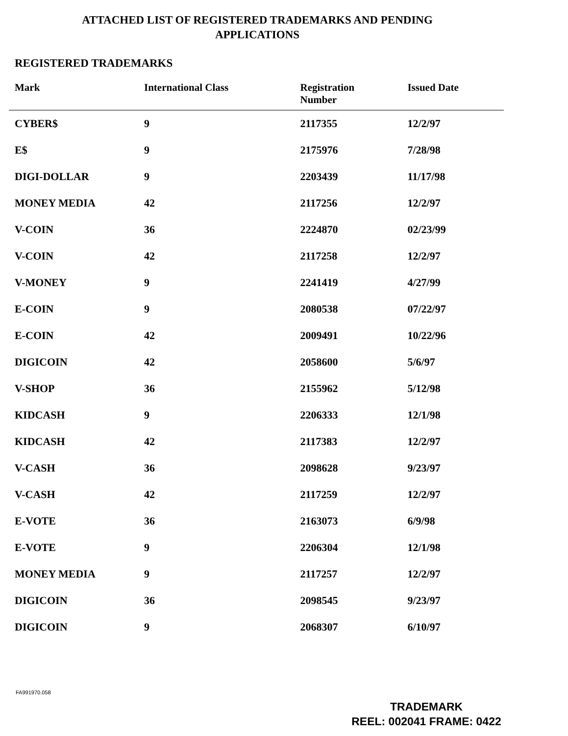ATTACHED LIST OF REGISTERED TRADEMARKS AND PENDING
APPLICATIONS
REGISTERED TRADEMARKS
| Mark | International Class | Registration Number | Issued Date |
| --- | --- | --- | --- |
| CYBER$ | 9 | 2117355 | 12/2/97 |
| E$ | 9 | 2175976 | 7/28/98 |
| DIGI-DOLLAR | 9 | 2203439 | 11/17/98 |
| MONEY MEDIA | 42 | 2117256 | 12/2/97 |
| V-COIN | 36 | 2224870 | 02/23/99 |
| V-COIN | 42 | 2117258 | 12/2/97 |
| V-MONEY | 9 | 2241419 | 4/27/99 |
| E-COIN | 9 | 2080538 | 07/22/97 |
| E-COIN | 42 | 2009491 | 10/22/96 |
| DIGICOIN | 42 | 2058600 | 5/6/97 |
| V-SHOP | 36 | 2155962 | 5/12/98 |
| KIDCASH | 9 | 2206333 | 12/1/98 |
| KIDCASH | 42 | 2117383 | 12/2/97 |
| V-CASH | 36 | 2098628 | 9/23/97 |
| V-CASH | 42 | 2117259 | 12/2/97 |
| E-VOTE | 36 | 2163073 | 6/9/98 |
| E-VOTE | 9 | 2206304 | 12/1/98 |
| MONEY MEDIA | 9 | 2117257 | 12/2/97 |
| DIGICOIN | 36 | 2098545 | 9/23/97 |
| DIGICOIN | 9 | 2068307 | 6/10/97 |
FA991970.058
TRADEMARK
REEL: 002041 FRAME: 0422